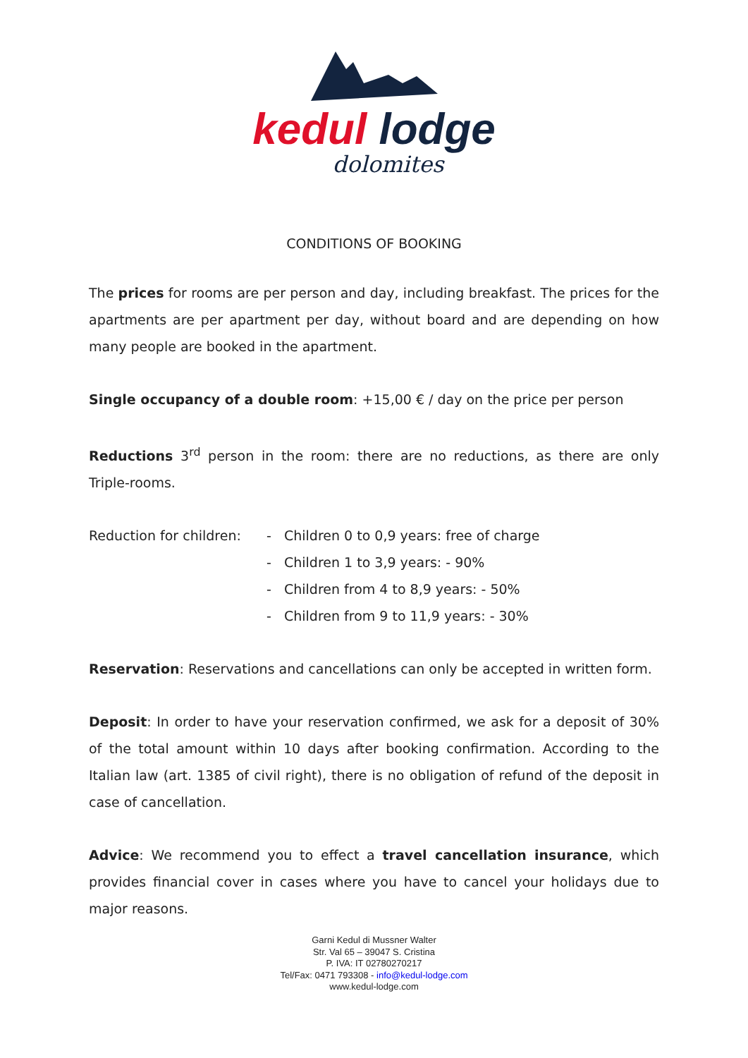kedul lodge
dolomites
CONDITIONS OF BOOKING
The prices for rooms are per person and day, including breakfast. The prices for the apartments are per apartment per day, without board and are depending on how many people are booked in the apartment.
Single occupancy of a double room: +15,00 € / day on the price per person
Reductions 3<sup>rd</sup> person in the room: there are no reductions, as there are only Triple-rooms.
Reduction for children:
- Children 0 to 0,9 years: free of charge
- Children 1 to 3,9 years: - 90%
- Children from 4 to 8,9 years: - 50%
- Children from 9 to 11,9 years: - 30%
Reservation: Reservations and cancellations can only be accepted in written form.
Deposit: In order to have your reservation confirmed, we ask for a deposit of 30% of the total amount within 10 days after booking confirmation. According to the Italian law (art. 1385 of civil right), there is no obligation of refund of the deposit in case of cancellation.
Advice: We recommend you to effect a travel cancellation insurance, which provides financial cover in cases where you have to cancel your holidays due to major reasons.
Garni Kedul di Mussner Walter
Str. Val 65 – 39047 S. Cristina
P. IVA: IT 02780270217
Tel/Fax: 0471 793308 - info@kedul-lodge.com
www.kedul-lodge.com